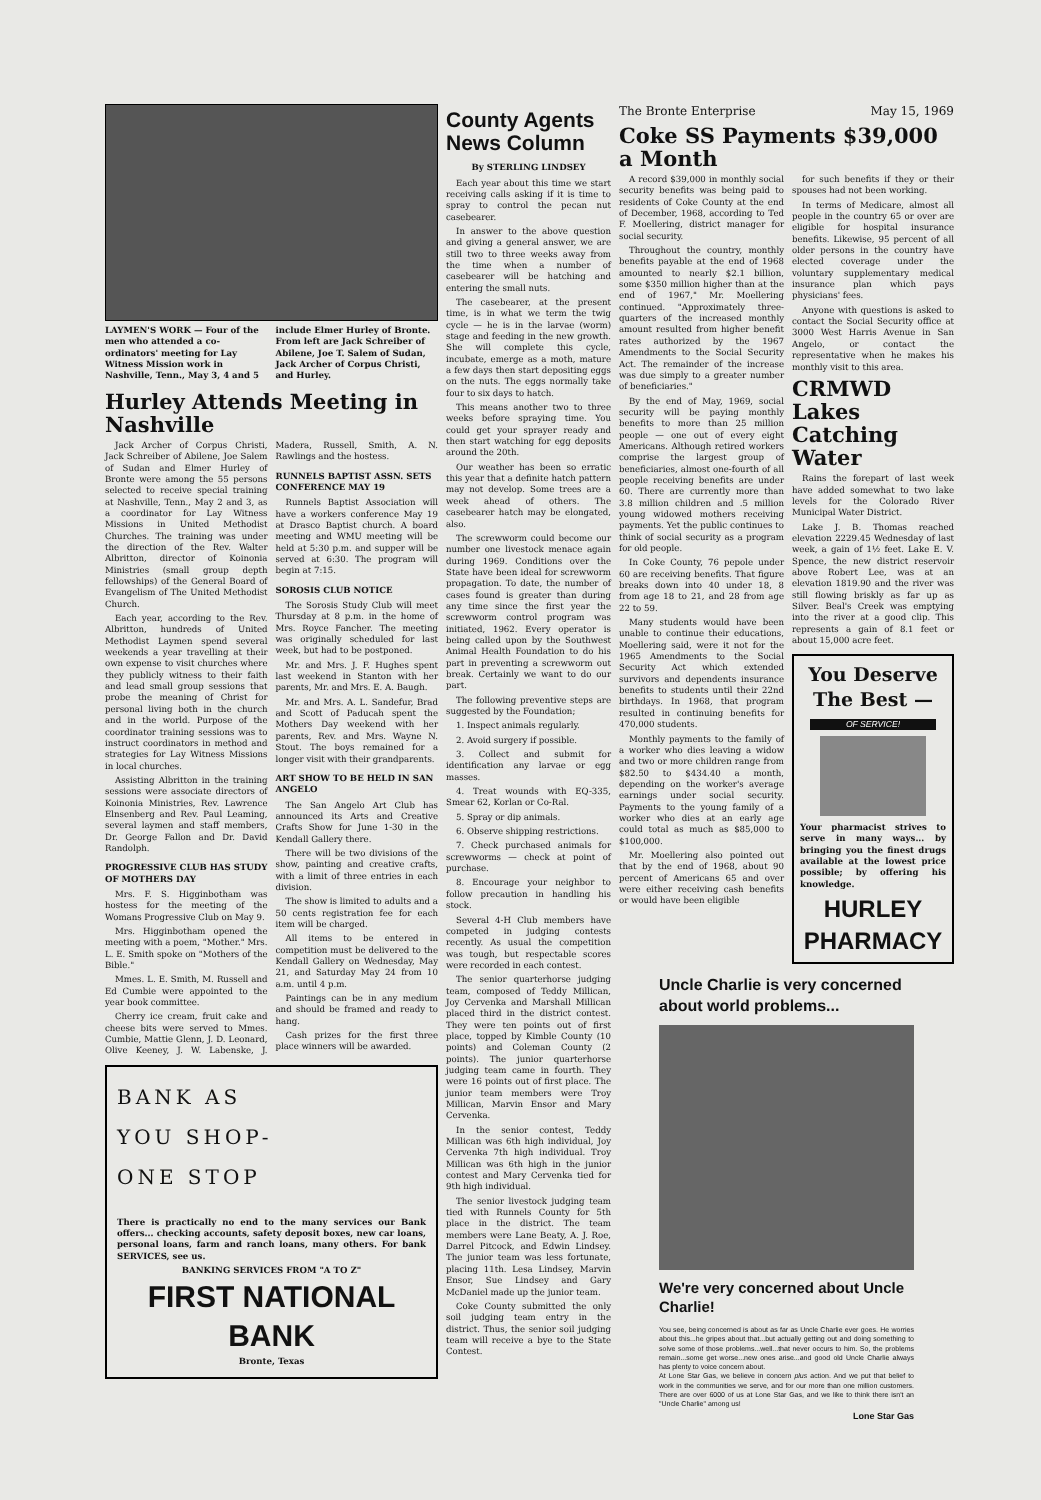LAYMEN'S WORK — Four of the men who attended a co-ordinators' meeting for Lay Witness Mission work in Nashville, Tenn., May 3, 4 and 5 include Elmer Hurley of Bronte. From left are Jack Schreiber of Abilene, Joe T. Salem of Sudan, Jack Archer of Corpus Christi, and Hurley.
Hurley Attends Meeting in Nashville
Jack Archer of Corpus Christi, Jack Schreiber of Abilene, Joe Salem of Sudan and Elmer Hurley of Bronte were among the 55 persons selected to receive special training at Nashville, Tenn., May 2 and 3, as a coordinator for Lay Witness Missions in United Methodist Churches. The training was under the direction of the Rev. Walter Albritton, director of Koinonia Ministries (small group depth fellowships) of the General Board of Evangelism of The United Methodist Church.
Each year, according to the Rev. Albritton, hundreds of United Methodist Laymen spend several weekends a year travelling at their own expense to visit churches where they publicly witness to their faith and lead small group sessions that probe the meaning of Christ for personal living both in the church and in the world. Purpose of the coordinator training sessions was to instruct coordinators in method and strategies for Lay Witness Missions in local churches.
Assisting Albritton in the training sessions were associate directors of Koinonia Ministries, Rev. Lawrence Elnsenberg and Rev. Paul Leaming, several laymen and staff members, Dr. George Fallon and Dr. David Randolph.
PROGRESSIVE CLUB HAS STUDY OF MOTHERS DAY
Mrs. F. S. Higginbotham was hostess for the meeting of the Womans Progressive Club on May 9.
Mrs. Higginbotham opened the meeting with a poem, "Mother." Mrs. L. E. Smith spoke on "Mothers of the Bible."
Mmes. L. E. Smith, M. Russell and Ed Cumbie were appointed to the year book committee.
Cherry ice cream, fruit cake and cheese bits were served to Mmes. Cumbie, Mattie Glenn, J. D. Leonard, Olive Keeney, J. W. Labenske, J. Madera, Russell, Smith, A. N. Rawlings and the hostess.
RUNNELS BAPTIST ASSN. SETS CONFERENCE MAY 19
Runnels Baptist Association will have a workers conference May 19 at Drasco Baptist church. A board meeting and WMU meeting will be held at 5:30 p.m. and supper will be served at 6:30. The program will begin at 7:15.
SOROSIS CLUB NOTICE
The Sorosis Study Club will meet Thursday at 8 p.m. in the home of Mrs. Royce Fancher. The meeting was originally scheduled for last week, but had to be postponed.
Mr. and Mrs. J. F. Hughes spent last weekend in Stanton with her parents, Mr. and Mrs. E. A. Baugh.
Mr. and Mrs. A. L. Sandefur, Brad and Scott of Paducah spent the Mothers Day weekend with her parents, Rev. and Mrs. Wayne N. Stout. The boys remained for a longer visit with their grandparents.
ART SHOW TO BE HELD IN SAN ANGELO
The San Angelo Art Club has announced its Arts and Creative Crafts Show for June 1-30 in the Kendall Gallery there.
There will be two divisions of the show, painting and creative crafts, with a limit of three entries in each division.
The show is limited to adults and a 50 cents registration fee for each item will be charged.
All items to be entered in competition must be delivered to the Kendall Gallery on Wednesday, May 21, and Saturday May 24 from 10 a.m. until 4 p.m.
Paintings can be in any medium and should be framed and ready to hang.
Cash prizes for the first three place winners will be awarded.
BANK AS
YOU SHOP-
ONE STOP
There is practically no end to the many services our Bank offers... checking accounts, safety deposit boxes, new car loans, personal loans, farm and ranch loans, many others. For bank SERVICES, see us.
BANKING SERVICES FROM "A TO Z"
FIRST NATIONAL BANK
Bronte, Texas
County Agents News Column
By STERLING LINDSEY
Each year about this time we start receiving calls asking if it is time to spray to control the pecan nut casebearer.
In answer to the above question and giving a general answer, we are still two to three weeks away from the time when a number of casebearer will be hatching and entering the small nuts.
The casebearer, at the present time, is in what we term the twig cycle — he is in the larvae (worm) stage and feeding in the new growth. She will complete this cycle, incubate, emerge as a moth, mature a few days then start depositing eggs on the nuts. The eggs normally take four to six days to hatch.
This means another two to three weeks before spraying time. You could get your sprayer ready and then start watching for egg deposits around the 20th.
Our weather has been so erratic this year that a definite hatch pattern may not develop. Some trees are a week ahead of others. The casebearer hatch may be elongated, also.
The screwworm could become our number one livestock menace again during 1969. Conditions over the State have been ideal for screwworm propagation. To date, the number of cases found is greater than during any time since the first year the screwworm control program was initiated, 1962. Every operator is being called upon by the Southwest Animal Health Foundation to do his part in preventing a screwworm out break. Certainly we want to do our part.
The following preventive steps are suggested by the Foundation;
1. Inspect animals regularly.
2. Avoid surgery if possible.
3. Collect and submit for identification any larvae or egg masses.
4. Treat wounds with EQ-335, Smear 62, Korlan or Co-Ral.
5. Spray or dip animals.
6. Observe shipping restrictions.
7. Check purchased animals for screwworms — check at point of purchase.
8. Encourage your neighbor to follow precaution in handling his stock.
Several 4-H Club members have competed in judging contests recently. As usual the competition was tough, but respectable scores were recorded in each contest.
The senior quarterhorse judging team, composed of Teddy Millican, Joy Cervenka and Marshall Millican placed third in the district contest. They were ten points out of first place, topped by Kimble County (10 points) and Coleman County (2 points). The junior quarterhorse judging team came in fourth. They were 16 points out of first place. The junior team members were Troy Millican, Marvin Ensor and Mary Cervenka.
In the senior contest, Teddy Millican was 6th high individual, Joy Cervenka 7th high individual. Troy Millican was 6th high in the junior contest and Mary Cervenka tied for 9th high individual.
The senior livestock judging team tied with Runnels County for 5th place in the district. The team members were Lane Beaty, A. J. Roe, Darrel Pitcock, and Edwin Lindsey. The junior team was less fortunate, placing 11th. Lesa Lindsey, Marvin Ensor, Sue Lindsey and Gary McDaniel made up the junior team.
Coke County submitted the only soil judging team entry in the district. Thus, the senior soil judging team will receive a bye to the State Contest.
The Bronte Enterprise May 15, 1969
Coke SS Payments $39,000 a Month
A record $39,000 in monthly social security benefits was being paid to residents of Coke County at the end of December, 1968, according to Ted F. Moellering, district manager for social security.
Throughout the country, monthly benefits payable at the end of 1968 amounted to nearly $2.1 billion, some $350 million higher than at the end of 1967," Mr. Moellering continued. "Approximately three-quarters of the increased monthly amount resulted from higher benefit rates authorized by the 1967 Amendments to the Social Security Act. The remainder of the increase was due simply to a greater number of beneficiaries."
By the end of May, 1969, social security will be paying monthly benefits to more than 25 million people — one out of every eight Americans. Although retired workers comprise the largest group of beneficiaries, almost one-fourth of all people receiving benefits are under 60. There are currently more than 3.8 million children and .5 million young widowed mothers receiving payments. Yet the public continues to think of social security as a program for old people.
In Coke County, 76 pepole under 60 are receiving benefits. That figure breaks down into 40 under 18, 8 from age 18 to 21, and 28 from age 22 to 59.
Many students would have been unable to continue their educations, Moellering said, were it not for the 1965 Amendments to the Social Security Act which extended survivors and dependents insurance benefits to students until their 22nd birthdays. In 1968, that program resulted in continuing benefits for 470,000 students.
Monthly payments to the family of a worker who dies leaving a widow and two or more children range from $82.50 to $434.40 a month, depending on the worker's average earnings under social security. Payments to the young family of a worker who dies at an early age could total as much as $85,000 to $100,000.
Mr. Moellering also pointed out that by the end of 1968, about 90 percent of Americans 65 and over were either receiving cash benefits or would have been eligible
for such benefits if they or their spouses had not been working.
In terms of Medicare, almost all people in the country 65 or over are eligible for hospital insurance benefits. Likewise, 95 percent of all older persons in the country have elected coverage under the voluntary supplementary medical insurance plan which pays physicians' fees.
Anyone with questions is asked to contact the Social Security office at 3000 West Harris Avenue in San Angelo, or contact the representative when he makes his monthly visit to this area.
CRMWD Lakes Catching Water
Rains the forepart of last week have added somewhat to two lake levels for the Colorado River Municipal Water District.
Lake J. B. Thomas reached elevation 2229.45 Wednesday of last week, a gain of 1½ feet. Lake E. V. Spence, the new district reservoir above Robert Lee, was at an elevation 1819.90 and the river was still flowing briskly as far up as Silver. Beal's Creek was emptying into the river at a good clip. This represents a gain of 8.1 feet or about 15,000 acre feet.
You Deserve The Best —
OF SERVICE!
Your pharmacist strives to serve in many ways... by bringing you the finest drugs available at the lowest price possible; by offering his knowledge.
HURLEY PHARMACY
Uncle Charlie is very concerned about world problems...
We're very concerned about Uncle Charlie!
You see, being concerned is about as far as Uncle Charlie ever goes. He worries about this...he gripes about that...but actually getting out and doing something to solve some of those problems...well...that never occurs to him. So, the problems remain...some get worse...new ones arise...and good old Uncle Charlie always has plenty to voice concern about.
At Lone Star Gas, we believe in concern plus action. And we put that belief to work in the communities we serve, and for our more than one million customers. There are over 6000 of us at Lone Star Gas, and we like to think there isn't an "Uncle Charlie" among us!
Lone Star Gas